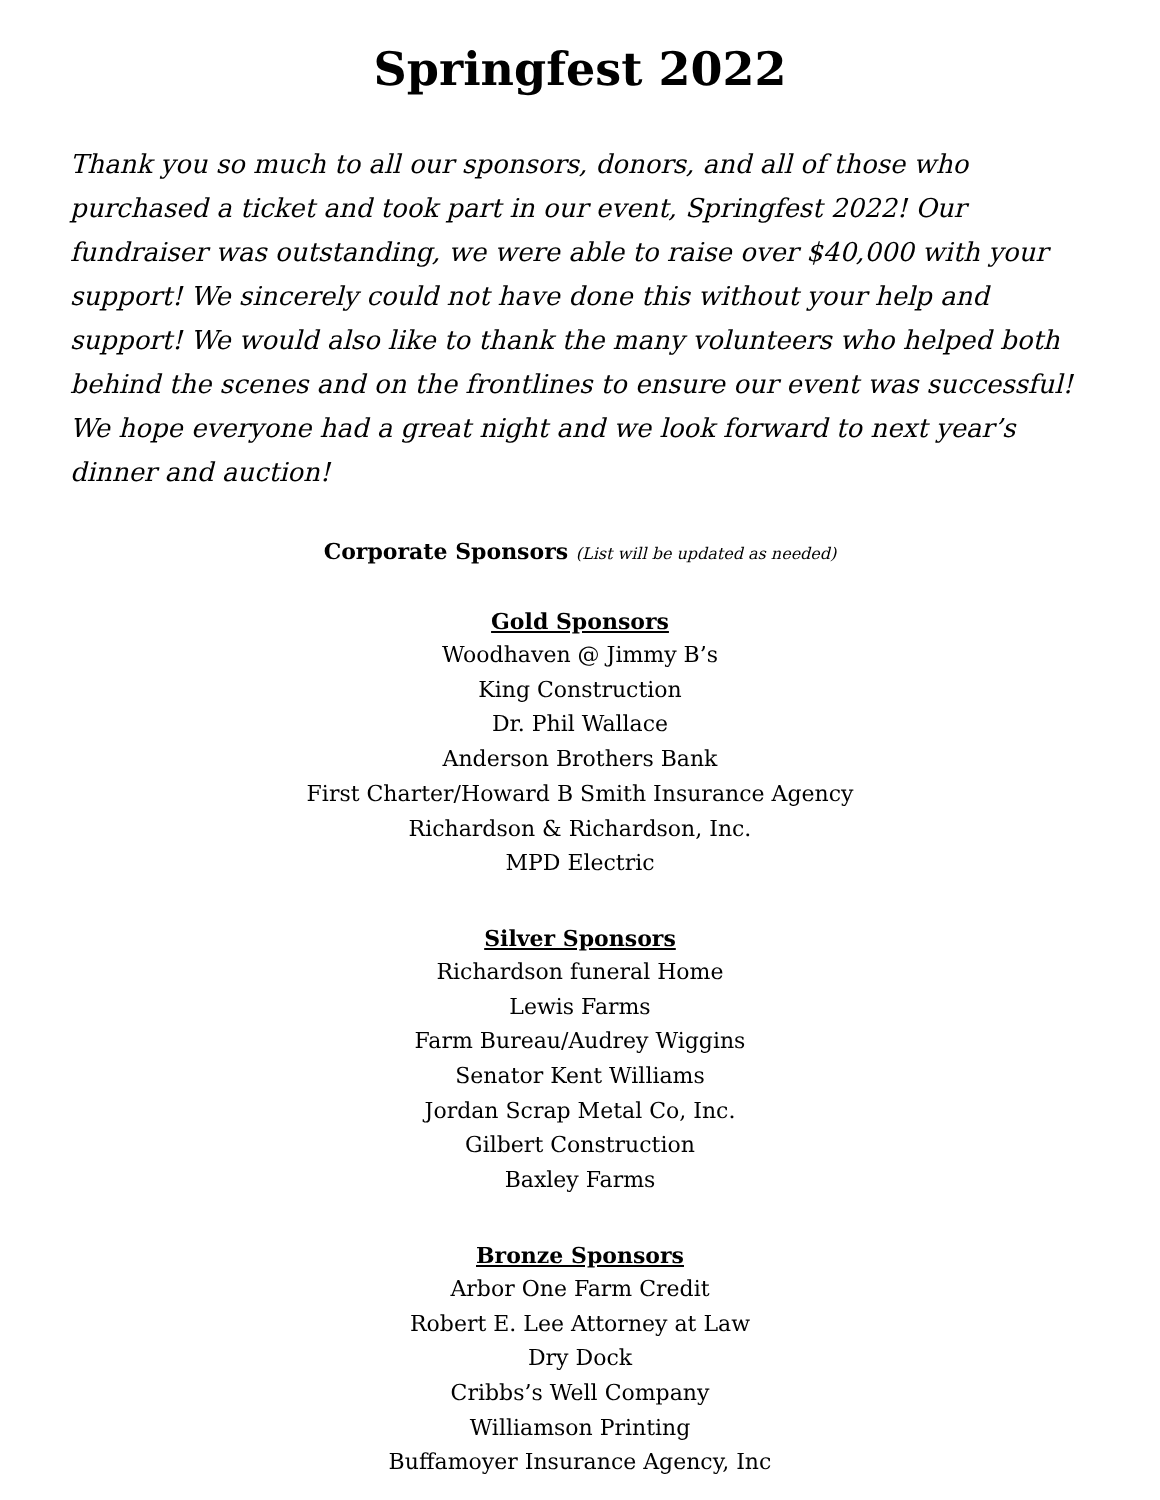Springfest 2022
Thank you so much to all our sponsors, donors, and all of those who purchased a ticket and took part in our event, Springfest 2022! Our fundraiser was outstanding, we were able to raise over $40,000 with your support! We sincerely could not have done this without your help and support! We would also like to thank the many volunteers who helped both behind the scenes and on the frontlines to ensure our event was successful! We hope everyone had a great night and we look forward to next year’s dinner and auction!
Corporate Sponsors (List will be updated as needed)
Gold Sponsors
Woodhaven @ Jimmy B’s
King Construction
Dr. Phil Wallace
Anderson Brothers Bank
First Charter/Howard B Smith Insurance Agency
Richardson & Richardson, Inc.
MPD Electric
Silver Sponsors
Richardson funeral Home
Lewis Farms
Farm Bureau/Audrey Wiggins
Senator Kent Williams
Jordan Scrap Metal Co, Inc.
Gilbert Construction
Baxley Farms
Bronze Sponsors
Arbor One Farm Credit
Robert E. Lee Attorney at Law
Dry Dock
Cribbs’s Well Company
Williamson Printing
Buffamoyer Insurance Agency, Inc